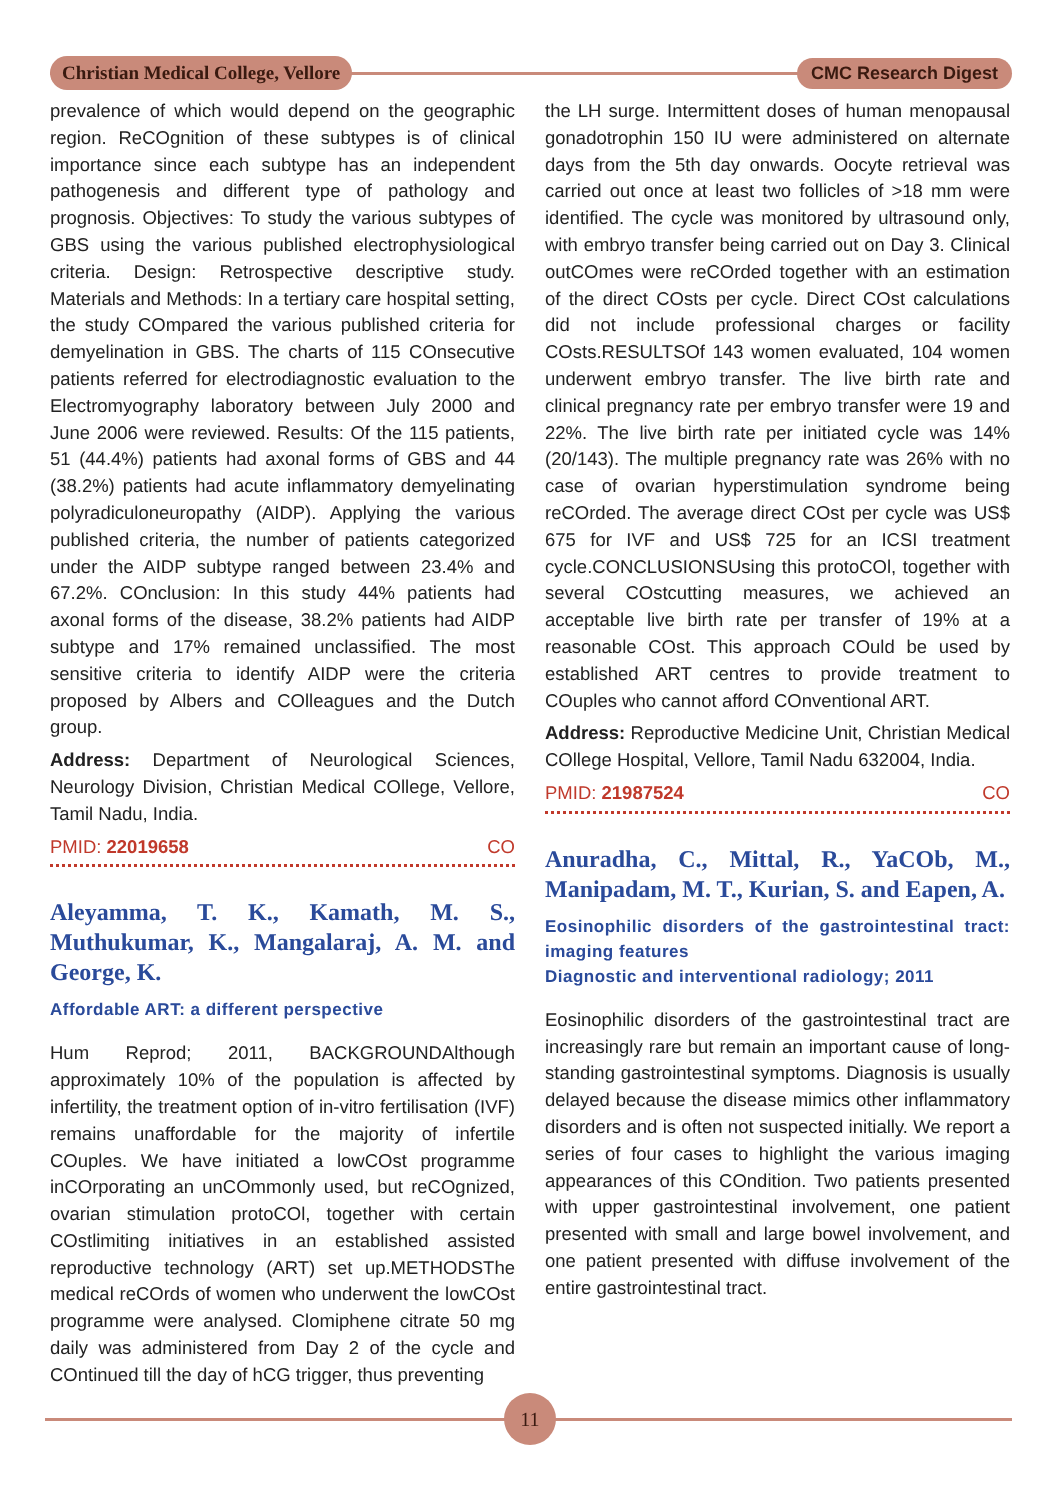Christian Medical College, Vellore
CMC Research Digest
prevalence of which would depend on the geographic region. ReCOgnition of these subtypes is of clinical importance since each subtype has an independent pathogenesis and different type of pathology and prognosis. Objectives: To study the various subtypes of GBS using the various published electrophysiological criteria. Design: Retrospective descriptive study. Materials and Methods: In a tertiary care hospital setting, the study COmpared the various published criteria for demyelination in GBS. The charts of 115 COnsecutive patients referred for electrodiagnostic evaluation to the Electromyography laboratory between July 2000 and June 2006 were reviewed. Results: Of the 115 patients, 51 (44.4%) patients had axonal forms of GBS and 44 (38.2%) patients had acute inflammatory demyelinating polyradiculoneuropathy (AIDP). Applying the various published criteria, the number of patients categorized under the AIDP subtype ranged between 23.4% and 67.2%. COnclusion: In this study 44% patients had axonal forms of the disease, 38.2% patients had AIDP subtype and 17% remained unclassified. The most sensitive criteria to identify AIDP were the criteria proposed by Albers and COlleagues and the Dutch group.
Address: Department of Neurological Sciences, Neurology Division, Christian Medical COllege, Vellore, Tamil Nadu, India.
PMID: 22019658 CO
Aleyamma, T. K., Kamath, M. S., Muthukumar, K., Mangalaraj, A. M. and George, K.
Affordable ART: a different perspective
Hum Reprod; 2011, BACKGROUNDAlthough approximately 10% of the population is affected by infertility, the treatment option of in-vitro fertilisation (IVF) remains unaffordable for the majority of infertile COuples. We have initiated a lowCOst programme inCOrporating an unCOmmonly used, but reCOgnized, ovarian stimulation protoCOl, together with certain COstlimiting initiatives in an established assisted reproductive technology (ART) set up.METHODSThe medical reCOrds of women who underwent the lowCOst programme were analysed. Clomiphene citrate 50 mg daily was administered from Day 2 of the cycle and COntinued till the day of hCG trigger, thus preventing
the LH surge. Intermittent doses of human menopausal gonadotrophin 150 IU were administered on alternate days from the 5th day onwards. Oocyte retrieval was carried out once at least two follicles of >18 mm were identified. The cycle was monitored by ultrasound only, with embryo transfer being carried out on Day 3. Clinical outCOmes were reCOrded together with an estimation of the direct COsts per cycle. Direct COst calculations did not include professional charges or facility COsts.RESULTSOf 143 women evaluated, 104 women underwent embryo transfer. The live birth rate and clinical pregnancy rate per embryo transfer were 19 and 22%. The live birth rate per initiated cycle was 14% (20/143). The multiple pregnancy rate was 26% with no case of ovarian hyperstimulation syndrome being reCOrded. The average direct COst per cycle was US$ 675 for IVF and US$ 725 for an ICSI treatment cycle.CONCLUSIONSUsing this protoCOl, together with several COstcutting measures, we achieved an acceptable live birth rate per transfer of 19% at a reasonable COst. This approach COuld be used by established ART centres to provide treatment to COuples who cannot afford COnventional ART.
Address: Reproductive Medicine Unit, Christian Medical COllege Hospital, Vellore, Tamil Nadu 632004, India.
PMID: 21987524 CO
Anuradha, C., Mittal, R., YaCOb, M., Manipadam, M. T., Kurian, S. and Eapen, A.
Eosinophilic disorders of the gastrointestinal tract: imaging features
Diagnostic and interventional radiology; 2011
Eosinophilic disorders of the gastrointestinal tract are increasingly rare but remain an important cause of long-standing gastrointestinal symptoms. Diagnosis is usually delayed because the disease mimics other inflammatory disorders and is often not suspected initially. We report a series of four cases to highlight the various imaging appearances of this COndition. Two patients presented with upper gastrointestinal involvement, one patient presented with small and large bowel involvement, and one patient presented with diffuse involvement of the entire gastrointestinal tract.
11